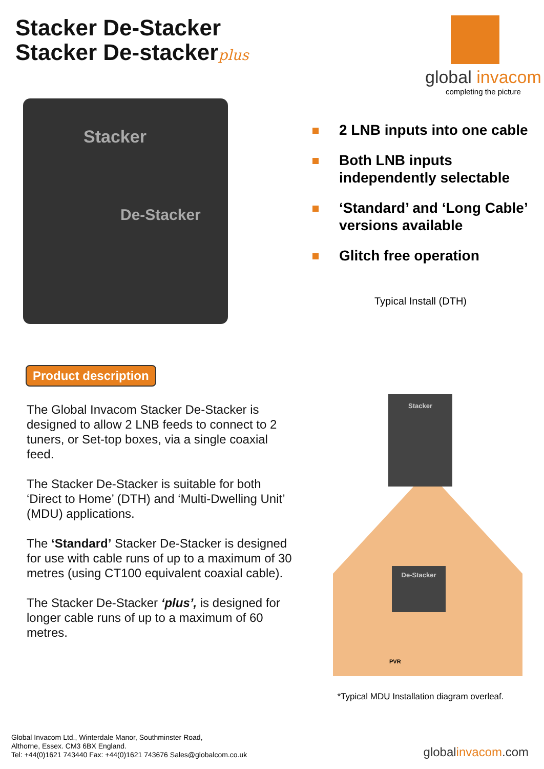Stacker De-Stacker
Stacker De-stackerplus
Stacker
De-Stacker
Product description
The Global Invacom Stacker De-Stacker is designed to allow 2 LNB feeds to connect to 2 tuners, or Set-top boxes, via a single coaxial feed.
The Stacker De-Stacker is suitable for both ‘Direct to Home’ (DTH) and ‘Multi-Dwelling Unit’ (MDU) applications.
The ‘Standard’ Stacker De-Stacker is designed for use with cable runs of up to a maximum of 30 metres (using CT100 equivalent coaxial cable).
The Stacker De-Stacker ‘plus’, is designed for longer cable runs of up to a maximum of 60 metres.
global invacom
completing the picture
2 LNB inputs into one cable
Both LNB inputs independently selectable
‘Standard’ and ‘Long Cable’ versions available
Glitch free operation
Typical Install (DTH)
Stacker
De-Stacker
PVR
*Typical MDU Installation diagram overleaf.
Global Invacom Ltd., Winterdale Manor, Southminster Road,
Althorne, Essex. CM3 6BX England.
Tel: +44(0)1621 743440 Fax: +44(0)1621 743676 Sales@globalcom.co.uk
globalinvacom.com